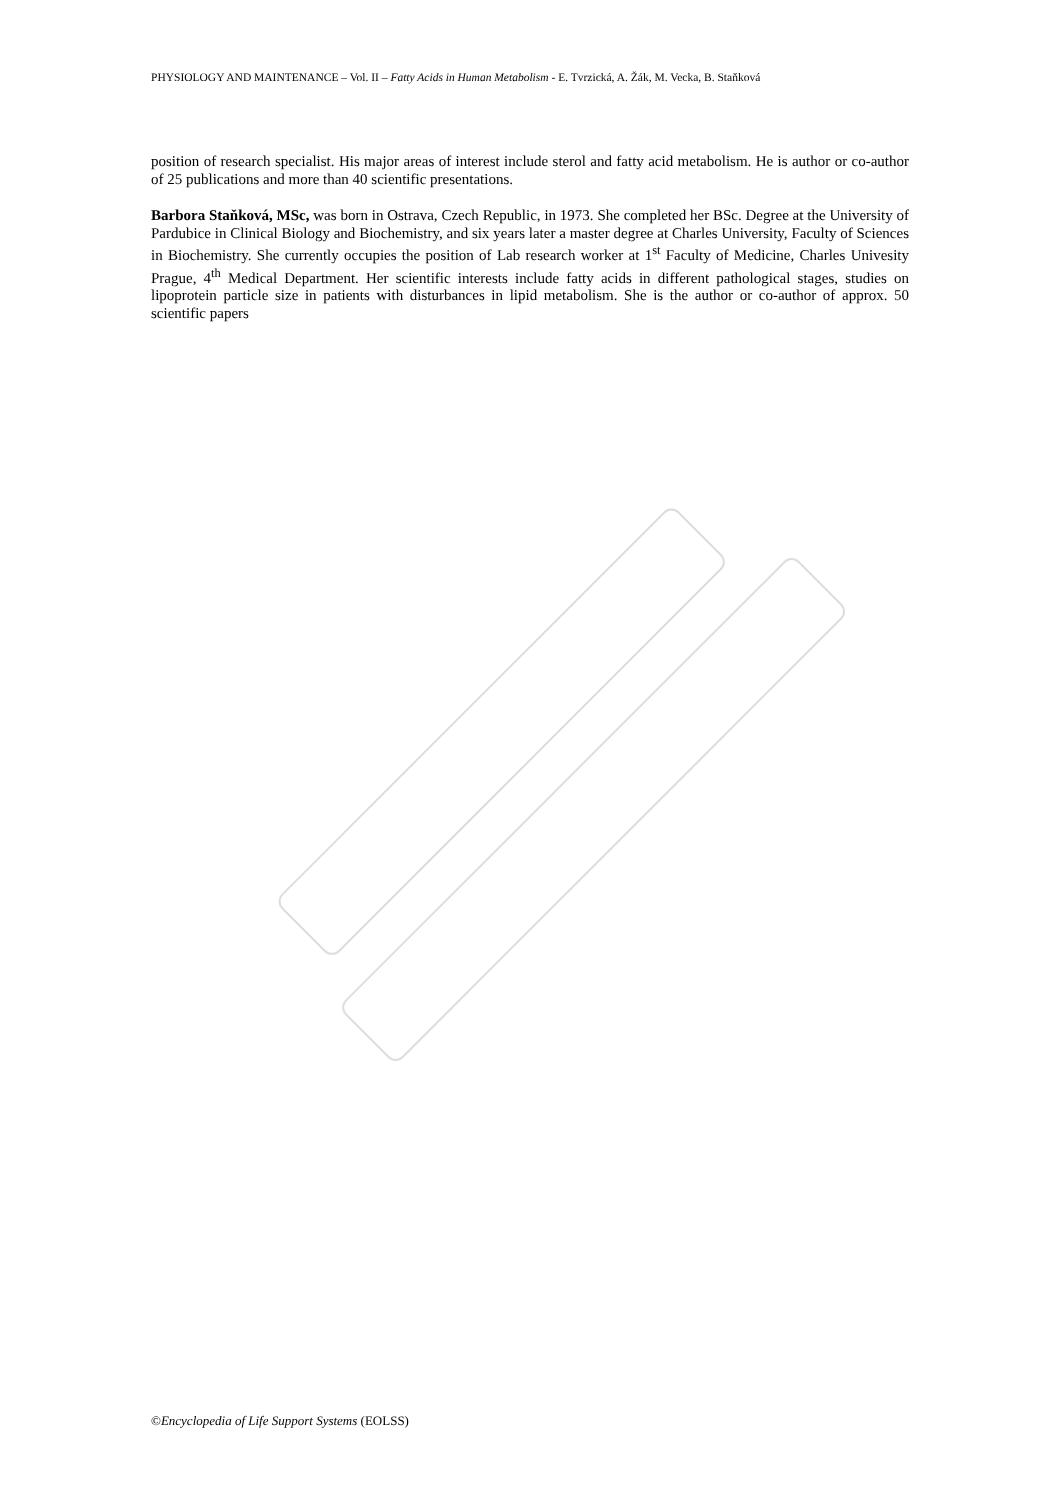PHYSIOLOGY AND MAINTENANCE – Vol. II – Fatty Acids in Human Metabolism - E. Tvrzická, A. Žák, M. Vecka, B. Staňková
position of research specialist. His major areas of interest include sterol and fatty acid metabolism. He is author or co-author of 25 publications and more than 40 scientific presentations.
Barbora Staňková, MSc, was born in Ostrava, Czech Republic, in 1973. She completed her BSc. Degree at the University of Pardubice in Clinical Biology and Biochemistry, and six years later a master degree at Charles University, Faculty of Sciences in Biochemistry. She currently occupies the position of Lab research worker at 1<sup>st</sup> Faculty of Medicine, Charles Univesity Prague, 4<sup>th</sup> Medical Department. Her scientific interests include fatty acids in different pathological stages, studies on lipoprotein particle size in patients with disturbances in lipid metabolism. She is the author or co-author of approx. 50 scientific papers
©Encyclopedia of Life Support Systems (EOLSS)